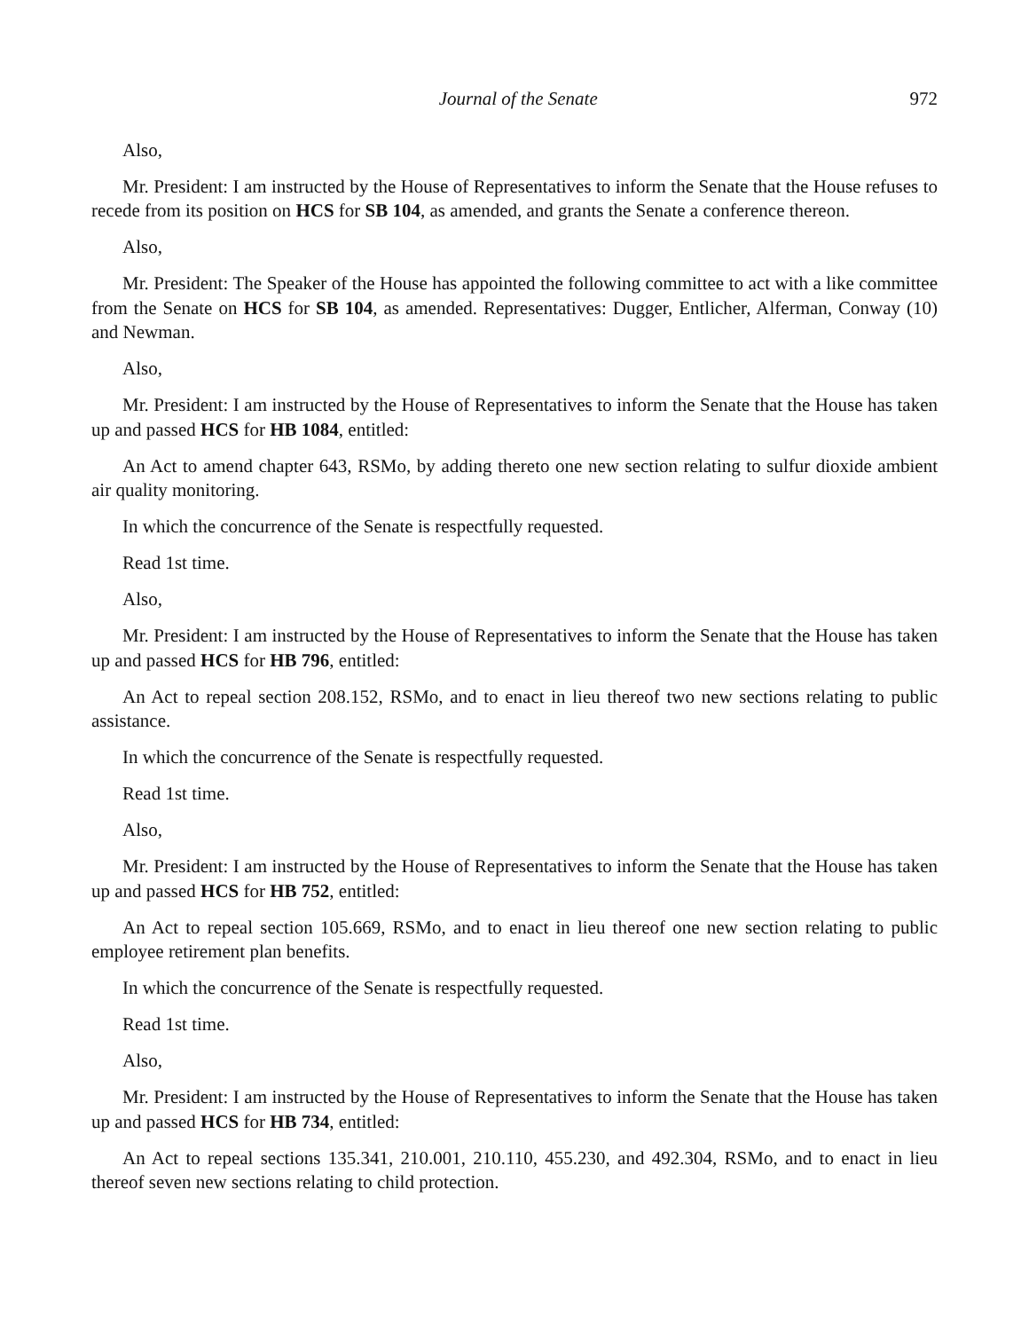Journal of the Senate 972
Also,
Mr. President: I am instructed by the House of Representatives to inform the Senate that the House refuses to recede from its position on HCS for SB 104, as amended, and grants the Senate a conference thereon.
Also,
Mr. President: The Speaker of the House has appointed the following committee to act with a like committee from the Senate on HCS for SB 104, as amended. Representatives: Dugger, Entlicher, Alferman, Conway (10) and Newman.
Also,
Mr. President: I am instructed by the House of Representatives to inform the Senate that the House has taken up and passed HCS for HB 1084, entitled:
An Act to amend chapter 643, RSMo, by adding thereto one new section relating to sulfur dioxide ambient air quality monitoring.
In which the concurrence of the Senate is respectfully requested.
Read 1st time.
Also,
Mr. President: I am instructed by the House of Representatives to inform the Senate that the House has taken up and passed HCS for HB 796, entitled:
An Act to repeal section 208.152, RSMo, and to enact in lieu thereof two new sections relating to public assistance.
In which the concurrence of the Senate is respectfully requested.
Read 1st time.
Also,
Mr. President: I am instructed by the House of Representatives to inform the Senate that the House has taken up and passed HCS for HB 752, entitled:
An Act to repeal section 105.669, RSMo, and to enact in lieu thereof one new section relating to public employee retirement plan benefits.
In which the concurrence of the Senate is respectfully requested.
Read 1st time.
Also,
Mr. President: I am instructed by the House of Representatives to inform the Senate that the House has taken up and passed HCS for HB 734, entitled:
An Act to repeal sections 135.341, 210.001, 210.110, 455.230, and 492.304, RSMo, and to enact in lieu thereof seven new sections relating to child protection.